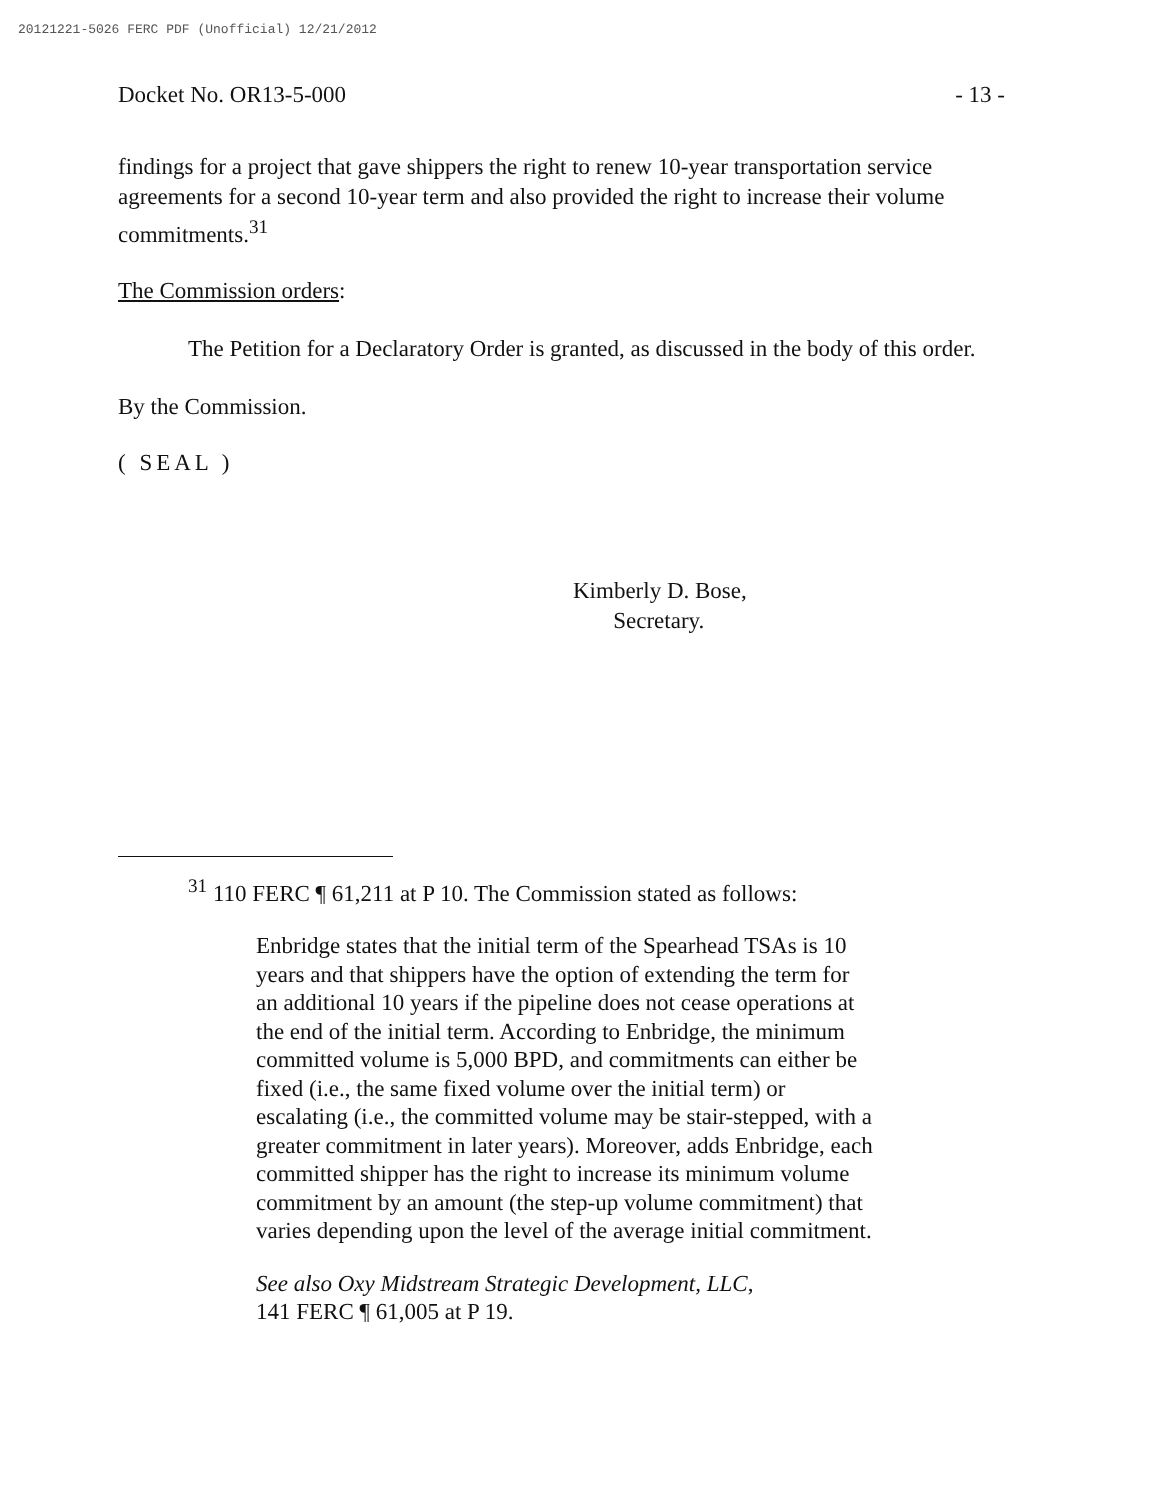20121221-5026 FERC PDF (Unofficial) 12/21/2012
Docket No. OR13-5-000 - 13 -
findings for a project that gave shippers the right to renew 10-year transportation service agreements for a second 10-year term and also provided the right to increase their volume commitments.<sup>31</sup>
The Commission orders:
The Petition for a Declaratory Order is granted, as discussed in the body of this order.
By the Commission.
( SEAL )
Kimberly D. Bose,
Secretary.
<sup>31</sup> 110 FERC ¶ 61,211 at P 10. The Commission stated as follows:
Enbridge states that the initial term of the Spearhead TSAs is 10 years and that shippers have the option of extending the term for an additional 10 years if the pipeline does not cease operations at the end of the initial term. According to Enbridge, the minimum committed volume is 5,000 BPD, and commitments can either be fixed (i.e., the same fixed volume over the initial term) or escalating (i.e., the committed volume may be stair-stepped, with a greater commitment in later years). Moreover, adds Enbridge, each committed shipper has the right to increase its minimum volume commitment by an amount (the step-up volume commitment) that varies depending upon the level of the average initial commitment.
See also Oxy Midstream Strategic Development, LLC,
141 FERC ¶ 61,005 at P 19.